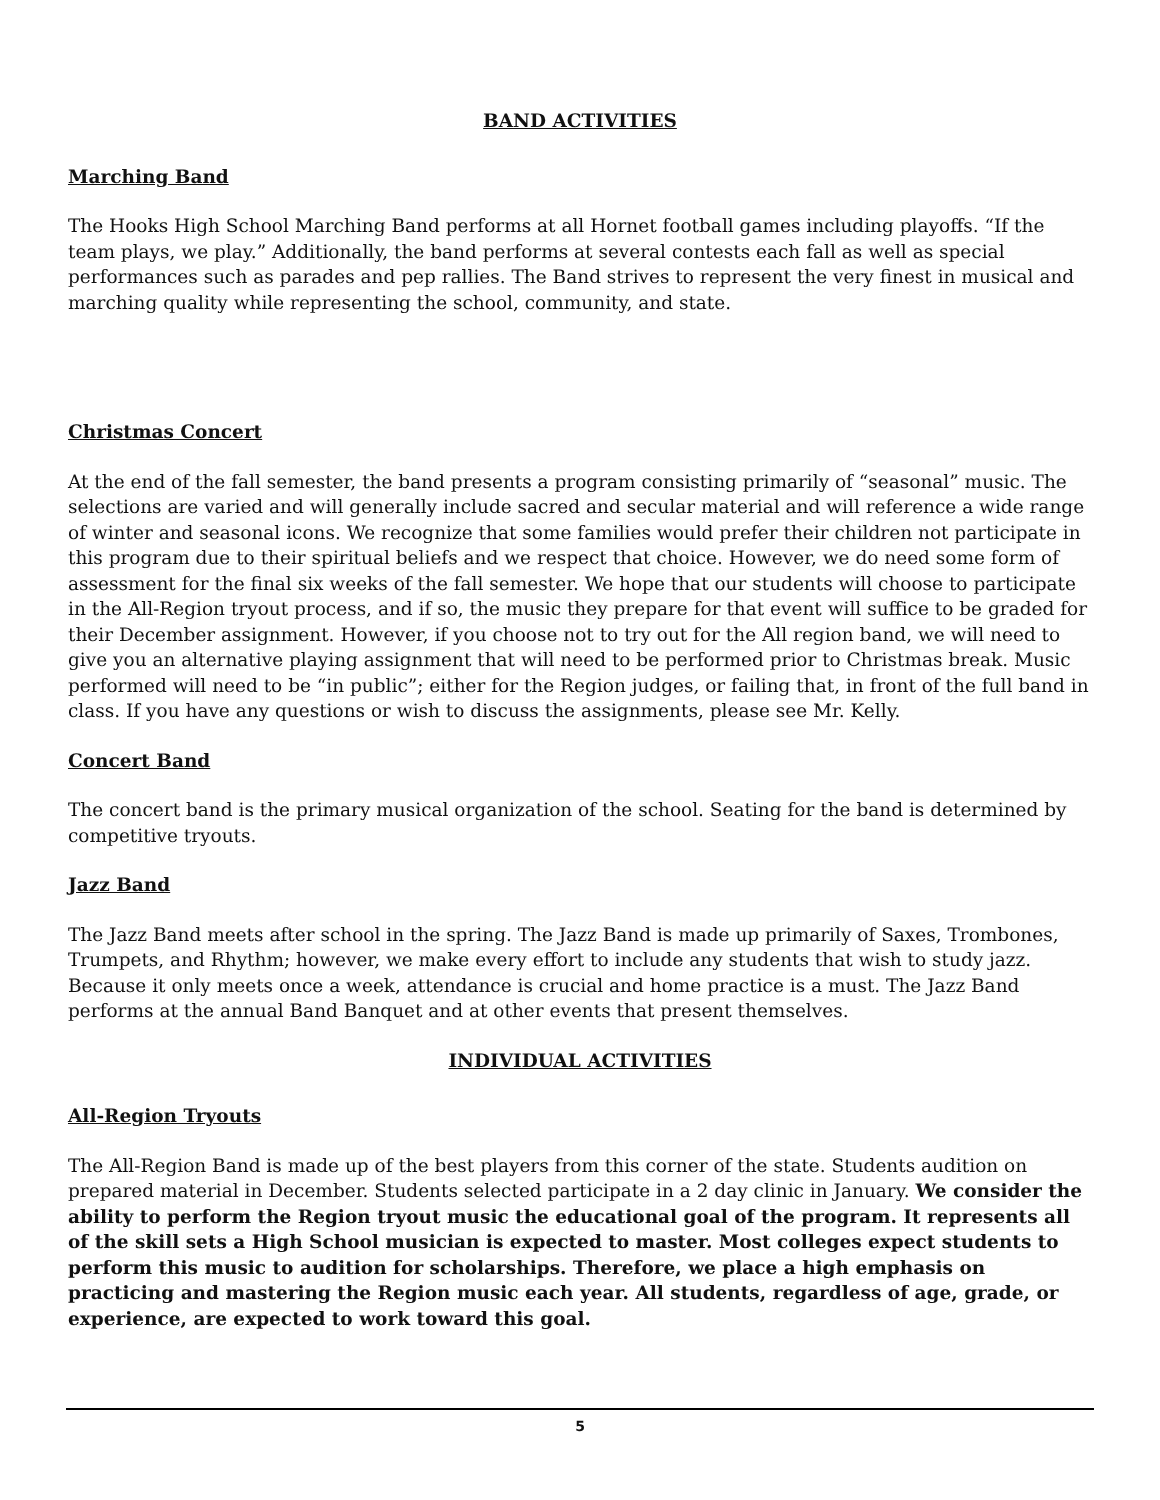BAND ACTIVITIES
Marching Band
The Hooks High School Marching Band performs at all Hornet football games including playoffs. “If the team plays, we play.” Additionally, the band performs at several contests each fall as well as special performances such as parades and pep rallies. The Band strives to represent the very finest in musical and marching quality while representing the school, community, and state.
Christmas Concert
At the end of the fall semester, the band presents a program consisting primarily of “seasonal” music. The selections are varied and will generally include sacred and secular material and will reference a wide range of winter and seasonal icons. We recognize that some families would prefer their children not participate in this program due to their spiritual beliefs and we respect that choice. However, we do need some form of assessment for the final six weeks of the fall semester. We hope that our students will choose to participate in the All-Region tryout process, and if so, the music they prepare for that event will suffice to be graded for their December assignment. However, if you choose not to try out for the All region band, we will need to give you an alternative playing assignment that will need to be performed prior to Christmas break. Music performed will need to be “in public”; either for the Region judges, or failing that, in front of the full band in class. If you have any questions or wish to discuss the assignments, please see Mr. Kelly.
Concert Band
The concert band is the primary musical organization of the school. Seating for the band is determined by competitive tryouts.
Jazz Band
The Jazz Band meets after school in the spring. The Jazz Band is made up primarily of Saxes, Trombones, Trumpets, and Rhythm; however, we make every effort to include any students that wish to study jazz. Because it only meets once a week, attendance is crucial and home practice is a must. The Jazz Band performs at the annual Band Banquet and at other events that present themselves.
INDIVIDUAL ACTIVITIES
All-Region Tryouts
The All-Region Band is made up of the best players from this corner of the state. Students audition on prepared material in December. Students selected participate in a 2 day clinic in January. We consider the ability to perform the Region tryout music the educational goal of the program. It represents all of the skill sets a High School musician is expected to master. Most colleges expect students to perform this music to audition for scholarships. Therefore, we place a high emphasis on practicing and mastering the Region music each year. All students, regardless of age, grade, or experience, are expected to work toward this goal.
5